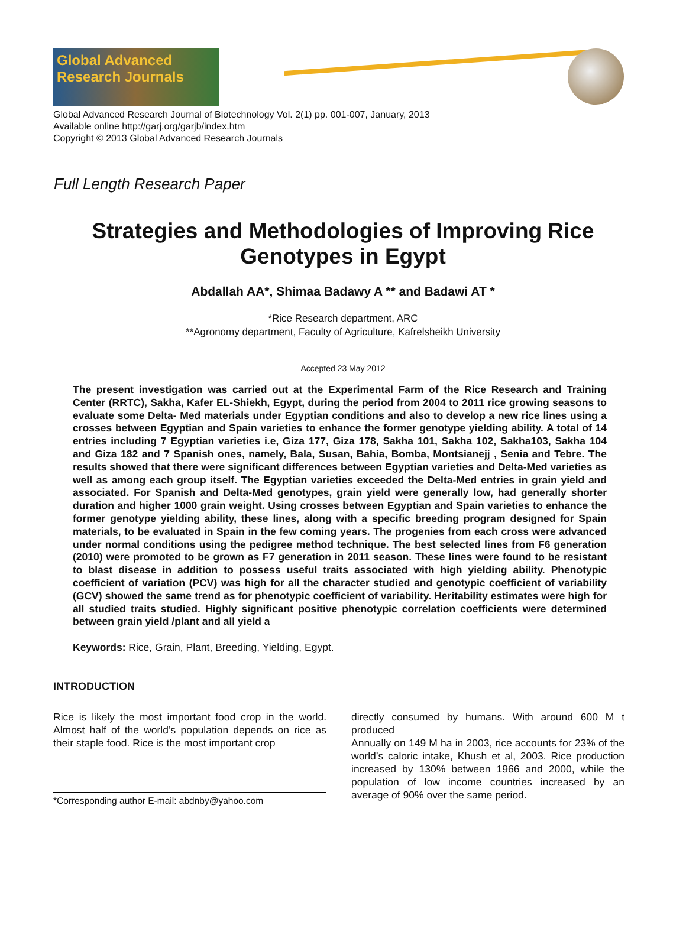Global Advanced Research Journals
Global Advanced Research Journal of Biotechnology Vol. 2(1) pp. 001-007, January, 2013
Available online http://garj.org/garjb/index.htm
Copyright © 2013 Global Advanced Research Journals
Full Length Research Paper
Strategies and Methodologies of Improving Rice Genotypes in Egypt
Abdallah AA*, Shimaa Badawy A ** and Badawi AT *
*Rice Research department, ARC
**Agronomy department, Faculty of Agriculture, Kafrelsheikh University
Accepted 23 May 2012
The present investigation was carried out at the Experimental Farm of the Rice Research and Training Center (RRTC), Sakha, Kafer EL-Shiekh, Egypt, during the period from 2004 to 2011 rice growing seasons to evaluate some Delta- Med materials under Egyptian conditions and also to develop a new rice lines using a crosses between Egyptian and Spain varieties to enhance the former genotype yielding ability. A total of 14 entries including 7 Egyptian varieties i.e, Giza 177, Giza 178, Sakha 101, Sakha 102, Sakha103, Sakha 104 and Giza 182 and 7 Spanish ones, namely, Bala, Susan, Bahia, Bomba, Montsianejj , Senia and Tebre. The results showed that there were significant differences between Egyptian varieties and Delta-Med varieties as well as among each group itself. The Egyptian varieties exceeded the Delta-Med entries in grain yield and associated. For Spanish and Delta-Med genotypes, grain yield were generally low, had generally shorter duration and higher 1000 grain weight. Using crosses between Egyptian and Spain varieties to enhance the former genotype yielding ability, these lines, along with a specific breeding program designed for Spain materials, to be evaluated in Spain in the few coming years. The progenies from each cross were advanced under normal conditions using the pedigree method technique. The best selected lines from F6 generation (2010) were promoted to be grown as F7 generation in 2011 season. These lines were found to be resistant to blast disease in addition to possess useful traits associated with high yielding ability. Phenotypic coefficient of variation (PCV) was high for all the character studied and genotypic coefficient of variability (GCV) showed the same trend as for phenotypic coefficient of variability. Heritability estimates were high for all studied traits studied. Highly significant positive phenotypic correlation coefficients were determined between grain yield /plant and all yield a
Keywords: Rice, Grain, Plant, Breeding, Yielding, Egypt.
INTRODUCTION
Rice is likely the most important food crop in the world. Almost half of the world’s population depends on rice as their staple food. Rice is the most important crop
*Corresponding author E-mail: abdnby@yahoo.com
directly consumed by humans. With around 600 M t produced
Annually on 149 M ha in 2003, rice accounts for 23% of the world’s caloric intake, Khush et al, 2003. Rice production increased by 130% between 1966 and 2000, while the population of low income countries increased by an average of 90% over the same period.